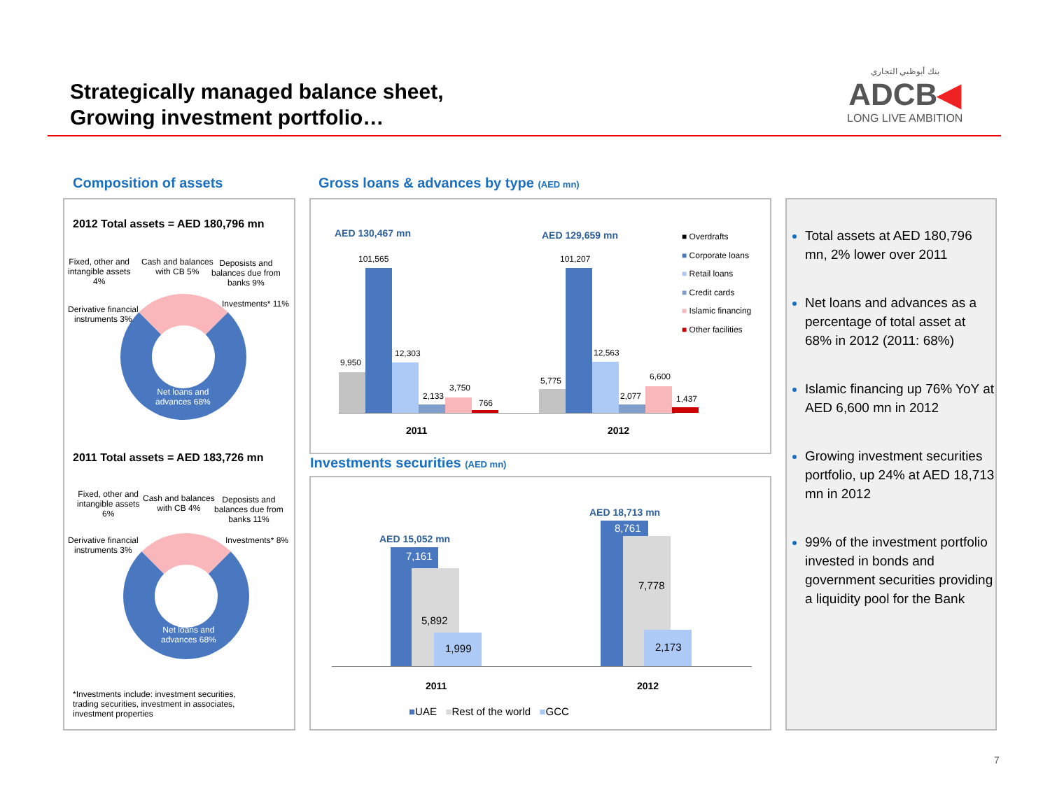Strategically managed balance sheet,
Growing investment portfolio…
بنك أبوظبي التجاري
ADCB◀
LONG LIVE AMBITION
Composition of assets
Gross loans & advances by type (AED mn)
2012 Total assets = AED 180,796 mn
Fixed, other and
intangible assets
4%
Cash and balances
with CB 5%
Deposists and
balances due from
banks 9%
Investments* 11%
Derivative financial
instruments 3%
Net loans and
advances 68%
2011 Total assets = AED 183,726 mn
Fixed, other and
intangible assets
6%
Cash and balances
with CB 4%
Deposists and
balances due from
banks 11%
Investments* 8%
Derivative financial
instruments 3%
Net loans and
advances 68%
*Investments include: investment securities,
trading securities, investment in associates,
investment properties
AED 130,467 mn AED 129,659 mn
■ Overdrafts
■ Corporate loans
■ Retail loans
■ Credit cards
■ Islamic financing
■ Other facilities
9,950
101,565
12,303
2,133
3,750
766
5,775
101,207
12,563
2,077
6,600
1,437
2011 2012
Investments securities (AED mn)
AED 15,052 mn
AED 18,713 mn
7,161
5,892
1,999
8,761
7,778
2,173
2011 2012
■UAE ■Rest of the world ■GCC
Total assets at AED 180,796 mn, 2% lower over 2011
Net loans and advances as a percentage of total asset at 68% in 2012 (2011: 68%)
Islamic financing up 76% YoY at AED 6,600 mn in 2012
Growing investment securities portfolio, up 24% at AED 18,713 mn in 2012
99% of the investment portfolio invested in bonds and government securities providing a liquidity pool for the Bank
7